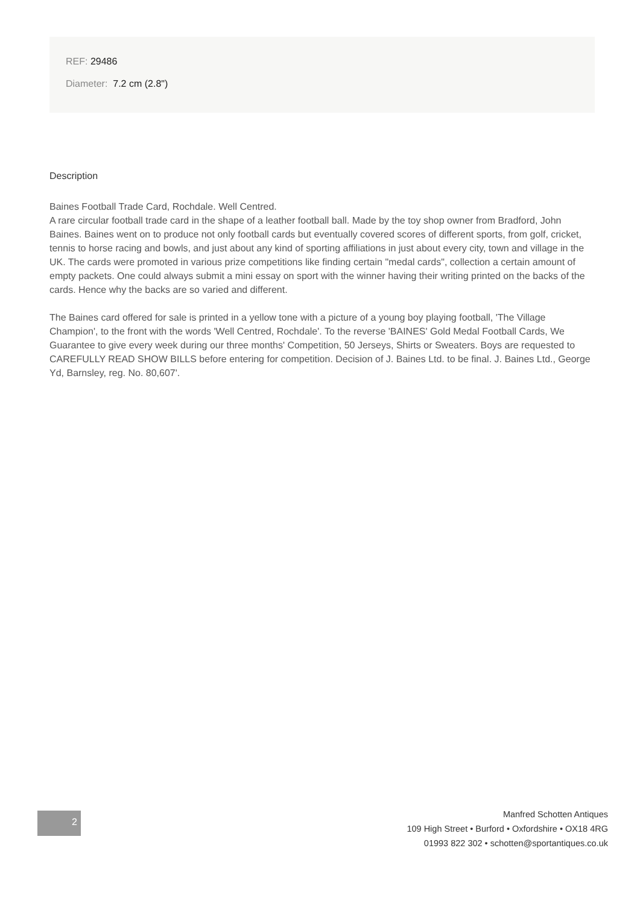REF: 29486
Diameter: 7.2 cm (2.8")
Description
Baines Football Trade Card, Rochdale. Well Centred.
A rare circular football trade card in the shape of a leather football ball. Made by the toy shop owner from Bradford, John Baines. Baines went on to produce not only football cards but eventually covered scores of different sports, from golf, cricket, tennis to horse racing and bowls, and just about any kind of sporting affiliations in just about every city, town and village in the UK. The cards were promoted in various prize competitions like finding certain "medal cards", collection a certain amount of empty packets. One could always submit a mini essay on sport with the winner having their writing printed on the backs of the cards. Hence why the backs are so varied and different.
The Baines card offered for sale is printed in a yellow tone with a picture of a young boy playing football, 'The Village Champion', to the front with the words 'Well Centred, Rochdale'. To the reverse 'BAINES' Gold Medal Football Cards, We Guarantee to give every week during our three months' Competition, 50 Jerseys, Shirts or Sweaters. Boys are requested to CAREFULLY READ SHOW BILLS before entering for competition. Decision of J. Baines Ltd. to be final. J. Baines Ltd., George Yd, Barnsley, reg. No. 80,607'.
2
Manfred Schotten Antiques
109 High Street • Burford • Oxfordshire • OX18 4RG
01993 822 302 • schotten@sportantiques.co.uk